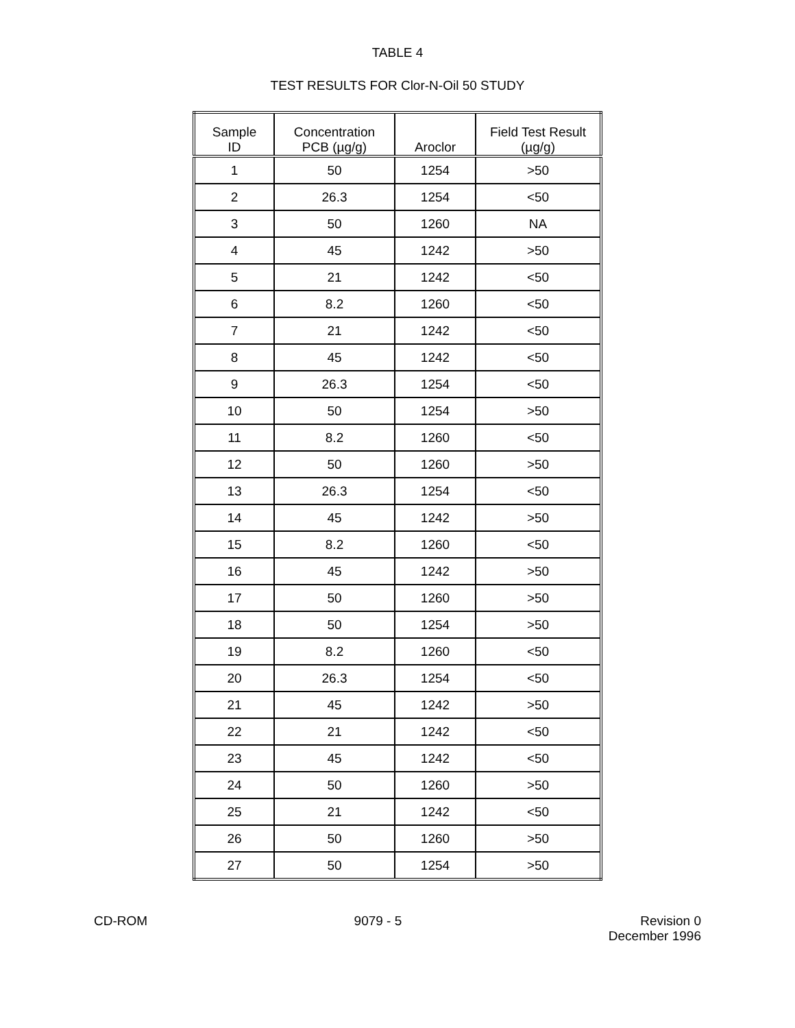TABLE 4
TEST RESULTS FOR Clor-N-Oil 50 STUDY
| Sample ID | Concentration PCB (µg/g) | Aroclor | Field Test Result (µg/g) |
| --- | --- | --- | --- |
| 1 | 50 | 1254 | >50 |
| 2 | 26.3 | 1254 | <50 |
| 3 | 50 | 1260 | NA |
| 4 | 45 | 1242 | >50 |
| 5 | 21 | 1242 | <50 |
| 6 | 8.2 | 1260 | <50 |
| 7 | 21 | 1242 | <50 |
| 8 | 45 | 1242 | <50 |
| 9 | 26.3 | 1254 | <50 |
| 10 | 50 | 1254 | >50 |
| 11 | 8.2 | 1260 | <50 |
| 12 | 50 | 1260 | >50 |
| 13 | 26.3 | 1254 | <50 |
| 14 | 45 | 1242 | >50 |
| 15 | 8.2 | 1260 | <50 |
| 16 | 45 | 1242 | >50 |
| 17 | 50 | 1260 | >50 |
| 18 | 50 | 1254 | >50 |
| 19 | 8.2 | 1260 | <50 |
| 20 | 26.3 | 1254 | <50 |
| 21 | 45 | 1242 | >50 |
| 22 | 21 | 1242 | <50 |
| 23 | 45 | 1242 | <50 |
| 24 | 50 | 1260 | >50 |
| 25 | 21 | 1242 | <50 |
| 26 | 50 | 1260 | >50 |
| 27 | 50 | 1254 | >50 |
CD-ROM 9079 - 5 Revision 0
December 1996